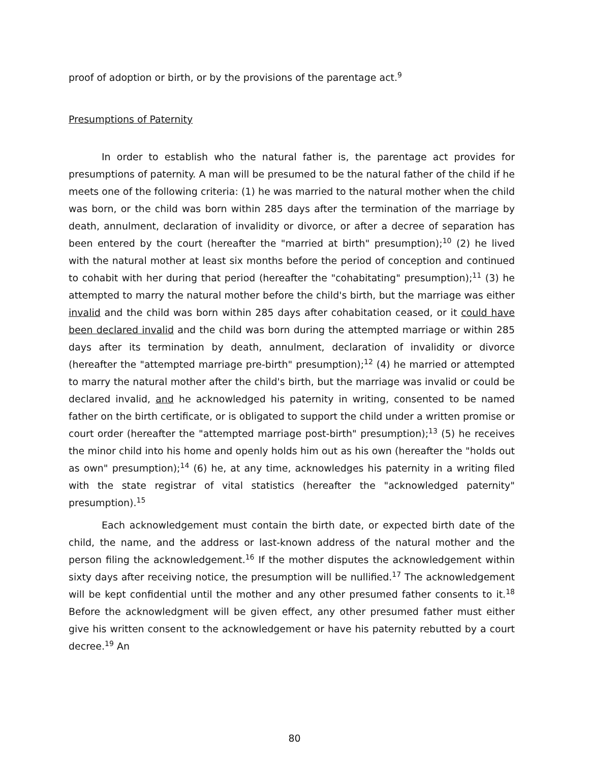proof of adoption or birth, or by the provisions of the parentage act.<sup>9</sup>
Presumptions of Paternity
In order to establish who the natural father is, the parentage act provides for presumptions of paternity. A man will be presumed to be the natural father of the child if he meets one of the following criteria: (1) he was married to the natural mother when the child was born, or the child was born within 285 days after the termination of the marriage by death, annulment, declaration of invalidity or divorce, or after a decree of separation has been entered by the court (hereafter the "married at birth" presumption);<sup>10</sup> (2) he lived with the natural mother at least six months before the period of conception and continued to cohabit with her during that period (hereafter the "cohabitating" presumption);<sup>11</sup> (3) he attempted to marry the natural mother before the child's birth, but the marriage was either invalid and the child was born within 285 days after cohabitation ceased, or it could have been declared invalid and the child was born during the attempted marriage or within 285 days after its termination by death, annulment, declaration of invalidity or divorce (hereafter the "attempted marriage pre-birth" presumption);<sup>12</sup> (4) he married or attempted to marry the natural mother after the child's birth, but the marriage was invalid or could be declared invalid, and he acknowledged his paternity in writing, consented to be named father on the birth certificate, or is obligated to support the child under a written promise or court order (hereafter the "attempted marriage post-birth" presumption);<sup>13</sup> (5) he receives the minor child into his home and openly holds him out as his own (hereafter the "holds out as own" presumption);<sup>14</sup> (6) he, at any time, acknowledges his paternity in a writing filed with the state registrar of vital statistics (hereafter the "acknowledged paternity" presumption).<sup>15</sup>
Each acknowledgement must contain the birth date, or expected birth date of the child, the name, and the address or last-known address of the natural mother and the person filing the acknowledgement.<sup>16</sup> If the mother disputes the acknowledgement within sixty days after receiving notice, the presumption will be nullified.<sup>17</sup> The acknowledgement will be kept confidential until the mother and any other presumed father consents to it.<sup>18</sup> Before the acknowledgment will be given effect, any other presumed father must either give his written consent to the acknowledgement or have his paternity rebutted by a court decree.<sup>19</sup> An
80